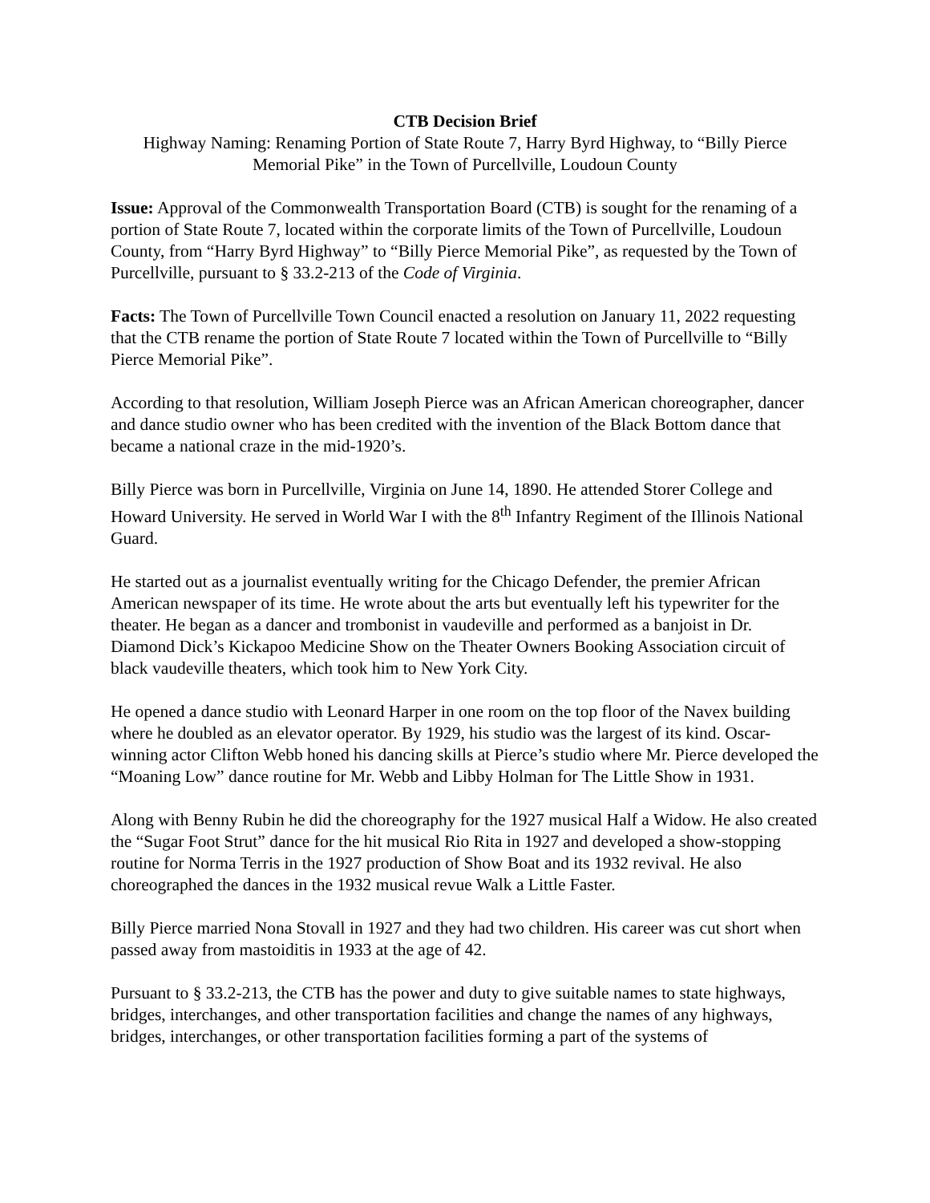CTB Decision Brief
Highway Naming: Renaming Portion of State Route 7, Harry Byrd Highway, to “Billy Pierce Memorial Pike” in the Town of Purcellville, Loudoun County
Issue: Approval of the Commonwealth Transportation Board (CTB) is sought for the renaming of a portion of State Route 7, located within the corporate limits of the Town of Purcellville, Loudoun County, from “Harry Byrd Highway” to “Billy Pierce Memorial Pike”, as requested by the Town of Purcellville, pursuant to § 33.2-213 of the Code of Virginia.
Facts: The Town of Purcellville Town Council enacted a resolution on January 11, 2022 requesting that the CTB rename the portion of State Route 7 located within the Town of Purcellville to “Billy Pierce Memorial Pike”.
According to that resolution, William Joseph Pierce was an African American choreographer, dancer and dance studio owner who has been credited with the invention of the Black Bottom dance that became a national craze in the mid-1920’s.
Billy Pierce was born in Purcellville, Virginia on June 14, 1890. He attended Storer College and Howard University. He served in World War I with the 8<sup>th</sup> Infantry Regiment of the Illinois National Guard.
He started out as a journalist eventually writing for the Chicago Defender, the premier African American newspaper of its time. He wrote about the arts but eventually left his typewriter for the theater. He began as a dancer and trombonist in vaudeville and performed as a banjoist in Dr. Diamond Dick’s Kickapoo Medicine Show on the Theater Owners Booking Association circuit of black vaudeville theaters, which took him to New York City.
He opened a dance studio with Leonard Harper in one room on the top floor of the Navex building where he doubled as an elevator operator. By 1929, his studio was the largest of its kind. Oscar-winning actor Clifton Webb honed his dancing skills at Pierce’s studio where Mr. Pierce developed the “Moaning Low” dance routine for Mr. Webb and Libby Holman for The Little Show in 1931.
Along with Benny Rubin he did the choreography for the 1927 musical Half a Widow. He also created the “Sugar Foot Strut” dance for the hit musical Rio Rita in 1927 and developed a show-stopping routine for Norma Terris in the 1927 production of Show Boat and its 1932 revival. He also choreographed the dances in the 1932 musical revue Walk a Little Faster.
Billy Pierce married Nona Stovall in 1927 and they had two children. His career was cut short when passed away from mastoiditis in 1933 at the age of 42.
Pursuant to § 33.2-213, the CTB has the power and duty to give suitable names to state highways, bridges, interchanges, and other transportation facilities and change the names of any highways, bridges, interchanges, or other transportation facilities forming a part of the systems of